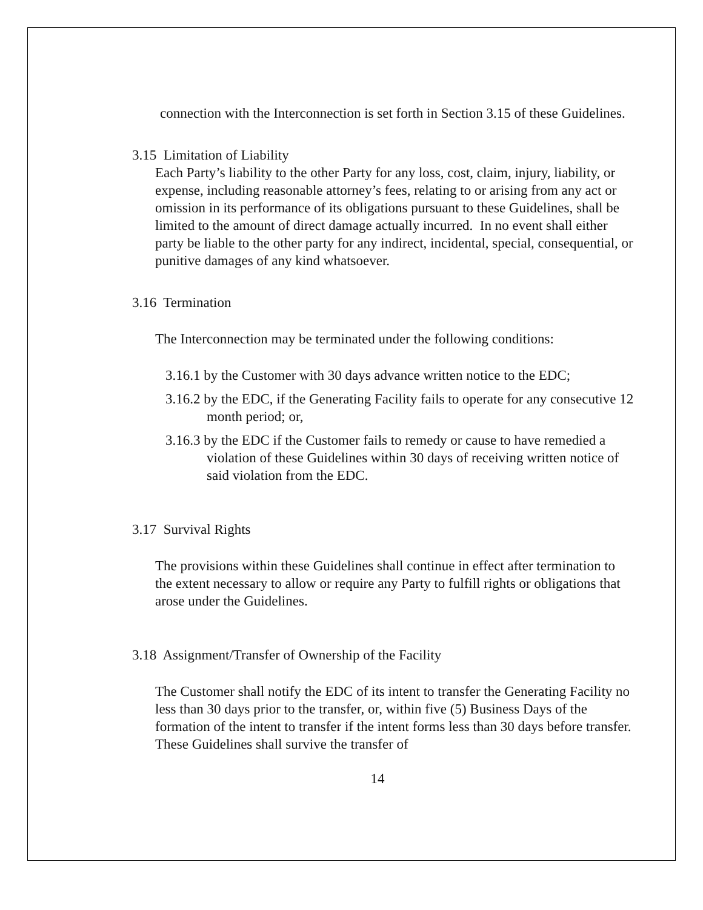connection with the Interconnection is set forth in Section 3.15 of these Guidelines.
3.15 Limitation of Liability
Each Party’s liability to the other Party for any loss, cost, claim, injury, liability, or expense, including reasonable attorney’s fees, relating to or arising from any act or omission in its performance of its obligations pursuant to these Guidelines, shall be limited to the amount of direct damage actually incurred. In no event shall either party be liable to the other party for any indirect, incidental, special, consequential, or punitive damages of any kind whatsoever.
3.16 Termination
The Interconnection may be terminated under the following conditions:
3.16.1 by the Customer with 30 days advance written notice to the EDC;
3.16.2 by the EDC, if the Generating Facility fails to operate for any consecutive 12 month period; or,
3.16.3 by the EDC if the Customer fails to remedy or cause to have remedied a violation of these Guidelines within 30 days of receiving written notice of said violation from the EDC.
3.17 Survival Rights
The provisions within these Guidelines shall continue in effect after termination to the extent necessary to allow or require any Party to fulfill rights or obligations that arose under the Guidelines.
3.18 Assignment/Transfer of Ownership of the Facility
The Customer shall notify the EDC of its intent to transfer the Generating Facility no less than 30 days prior to the transfer, or, within five (5) Business Days of the formation of the intent to transfer if the intent forms less than 30 days before transfer. These Guidelines shall survive the transfer of
14